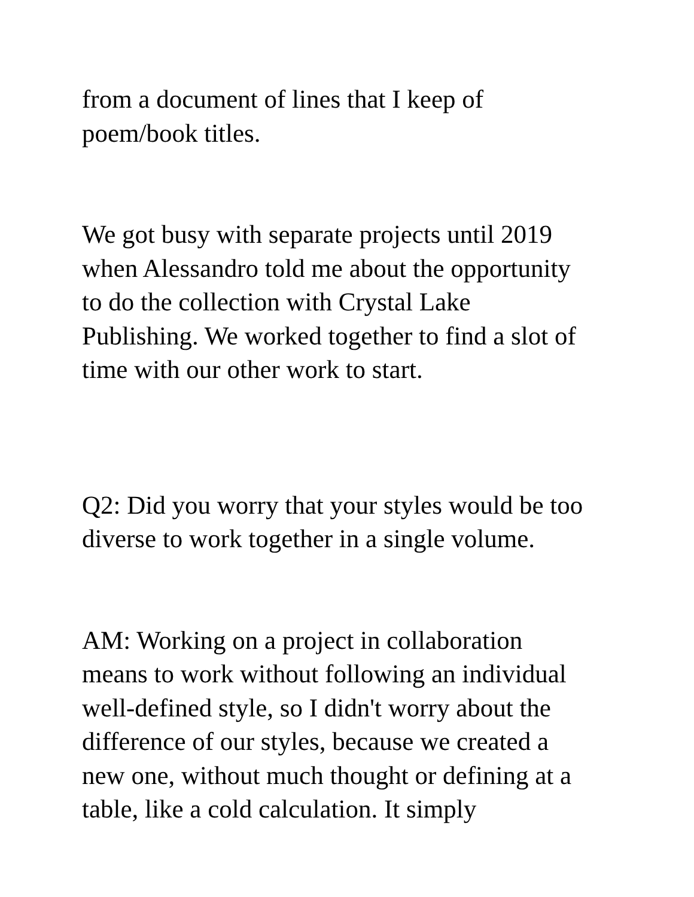from a document of lines that I keep of
poem/book titles.
We got busy with separate projects until 2019
when Alessandro told me about the opportunity
to do the collection with Crystal Lake
Publishing. We worked together to find a slot of
time with our other work to start.
Q2: Did you worry that your styles would be too
diverse to work together in a single volume.
AM: Working on a project in collaboration
means to work without following an individual
well-defined style, so I didn't worry about the
difference of our styles, because we created a
new one, without much thought or defining at a
table, like a cold calculation. It simply